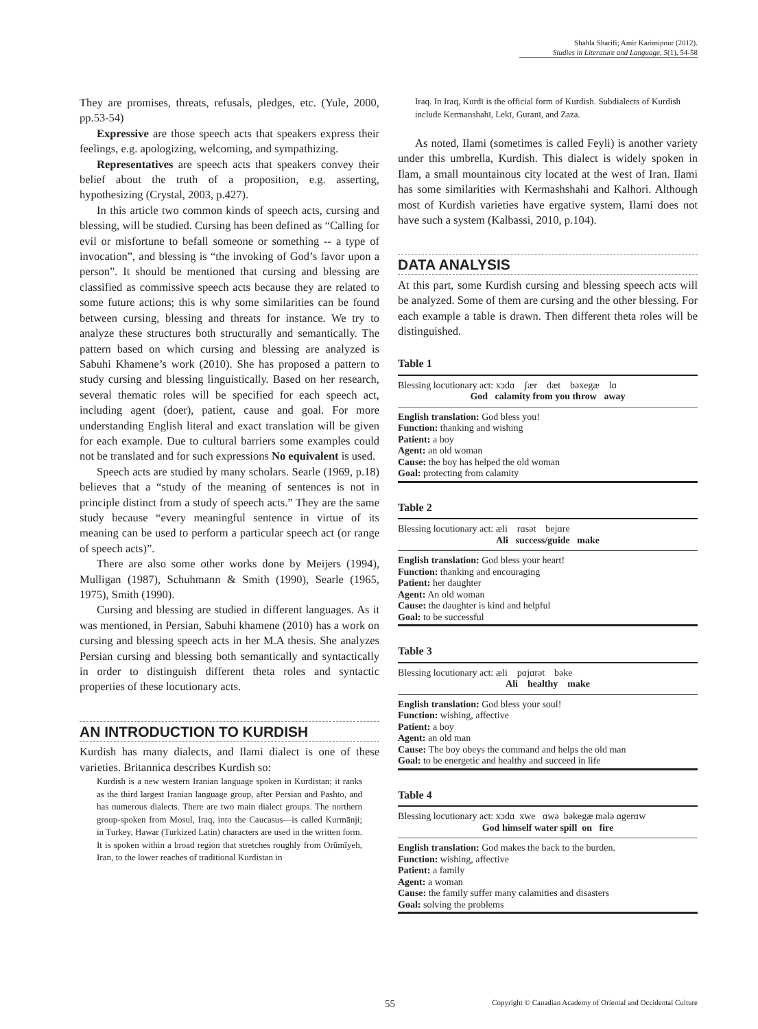Shahla Sharifi; Amir Karimipour (2012).
Studies in Literature and Language, 5(1), 54-58
They are promises, threats, refusals, pledges, etc. (Yule, 2000, pp.53-54)
Expressive are those speech acts that speakers express their feelings, e.g. apologizing, welcoming, and sympathizing.
Representatives are speech acts that speakers convey their belief about the truth of a proposition, e.g. asserting, hypothesizing (Crystal, 2003, p.427).
In this article two common kinds of speech acts, cursing and blessing, will be studied. Cursing has been defined as “Calling for evil or misfortune to befall someone or something -- a type of invocation”, and blessing is “the invoking of God’s favor upon a person”. It should be mentioned that cursing and blessing are classified as commissive speech acts because they are related to some future actions; this is why some similarities can be found between cursing, blessing and threats for instance. We try to analyze these structures both structurally and semantically. The pattern based on which cursing and blessing are analyzed is Sabuhi Khamene’s work (2010). She has proposed a pattern to study cursing and blessing linguistically. Based on her research, several thematic roles will be specified for each speech act, including agent (doer), patient, cause and goal. For more understanding English literal and exact translation will be given for each example. Due to cultural barriers some examples could not be translated and for such expressions No equivalent is used.
Speech acts are studied by many scholars. Searle (1969, p.18) believes that a “study of the meaning of sentences is not in principle distinct from a study of speech acts.” They are the same study because “every meaningful sentence in virtue of its meaning can be used to perform a particular speech act (or range of speech acts)”.
There are also some other works done by Meijers (1994), Mulligan (1987), Schuhmann & Smith (1990), Searle (1965, 1975), Smith (1990).
Cursing and blessing are studied in different languages. As it was mentioned, in Persian, Sabuhi khamene (2010) has a work on cursing and blessing speech acts in her M.A thesis. She analyzes Persian cursing and blessing both semantically and syntactically in order to distinguish different theta roles and syntactic properties of these locutionary acts.
AN INTRODUCTION TO KURDISH
Kurdish has many dialects, and Ilami dialect is one of these varieties. Britannica describes Kurdish so:
Kurdish is a new western Iranian language spoken in Kurdistan; it ranks as the third largest Iranian language group, after Persian and Pashto, and has numerous dialects. There are two main dialect groups. The northern group-spoken from Mosul, Iraq, into the Caucasus—is called Kurmānji; in Turkey, Hawar (Turkized Latin) characters are used in the written form. It is spoken within a broad region that stretches roughly from Orūmīyeh, Iran, to the lower reaches of traditional Kurdistan in
Iraq. In Iraq, Kurdī is the official form of Kurdish. Subdialects of Kurdish include Kermanshahī, Lekī, Guranī, and Zaza.
As noted, Ilami (sometimes is called Feyli) is another variety under this umbrella, Kurdish. This dialect is widely spoken in Ilam, a small mountainous city located at the west of Iran. Ilami has some similarities with Kermashshahi and Kalhori. Although most of Kurdish varieties have ergative system, Ilami does not have such a system (Kalbassi, 2010, p.104).
DATA ANALYSIS
At this part, some Kurdish cursing and blessing speech acts will be analyzed. Some of them are cursing and the other blessing. For each example a table is drawn. Then different theta roles will be distinguished.
Table 1
Blessing locutionary act: xɔdɑ ʃær dæt bəxegæ lɑ
God calamity from you throw away
English translation: God bless you!
Function: thanking and wishing
Patient: a boy
Agent: an old woman
Cause: the boy has helped the old woman
Goal: protecting from calamity
Table 2
Blessing locutionary act: æli rɑsət bejɑre
Ali success/guide make
English translation: God bless your heart!
Function: thanking and encouraging
Patient: her daughter
Agent: An old woman
Cause: the daughter is kind and helpful
Goal: to be successful
Table 3
Blessing locutionary act: æli pɑjɑrət bəke
Ali healthy make
English translation: God bless your soul!
Function: wishing, affective
Patient: a boy
Agent: an old man
Cause: The boy obeys the command and helps the old man
Goal: to be energetic and healthy and succeed in life
Table 4
Blessing locutionary act: xɔdɑ xwe ɑwə bəkegæ mələ ɑgerɑw
God himself water spill on fire
English translation: God makes the back to the burden.
Function: wishing, affective
Patient: a family
Agent: a woman
Cause: the family suffer many calamities and disasters
Goal: solving the problems
55 Copyright © Canadian Academy of Oriental and Occidental Culture